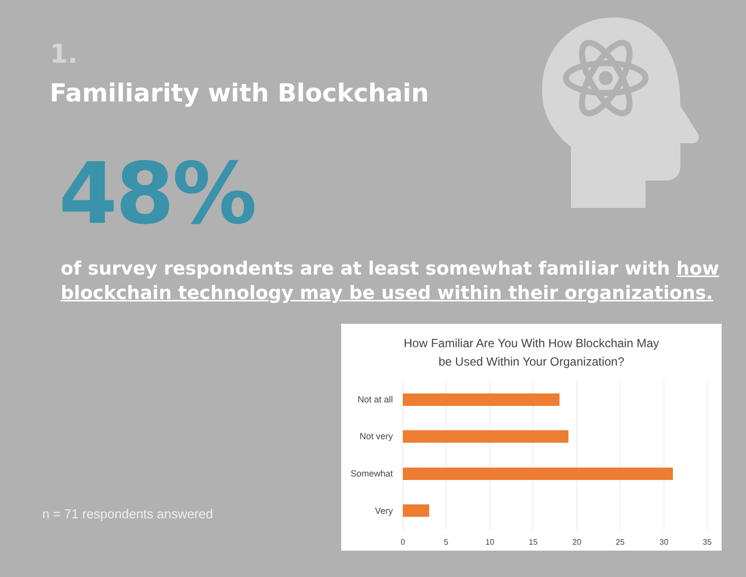1.
Familiarity with Blockchain
48%
of survey respondents are at least somewhat familiar with how blockchain technology may be used within their organizations.
n = 71 respondents answered
How Familiar Are You With How Blockchain May
be Used Within Your Organization?
Not at all
Not very
Somewhat
Very
0
5
10
15
20
25
30
35